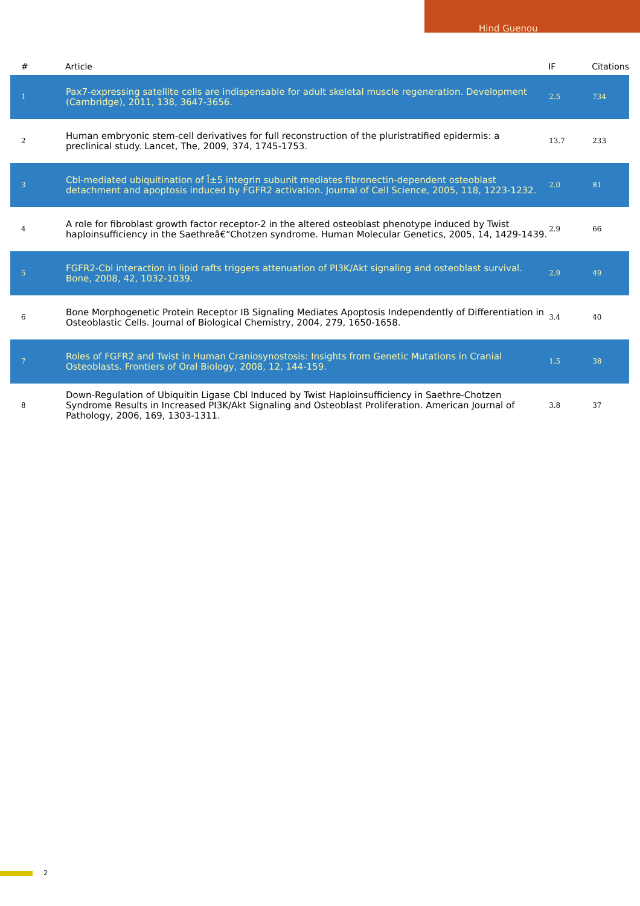Hind Guenou
| # | Article | IF | Citations |
| --- | --- | --- | --- |
| 1 | Pax7-expressing satellite cells are indispensable for adult skeletal muscle regeneration. Development (Cambridge), 2011, 138, 3647-3656. | 2.5 | 734 |
| 2 | Human embryonic stem-cell derivatives for full reconstruction of the pluristratified epidermis: a preclinical study. Lancet, The, 2009, 374, 1745-1753. | 13.7 | 233 |
| 3 | Cbl-mediated ubiquitination of Î±5 integrin subunit mediates fibronectin-dependent osteoblast detachment and apoptosis induced by FGFR2 activation. Journal of Cell Science, 2005, 118, 1223-1232. | 2.0 | 81 |
| 4 | A role for fibroblast growth factor receptor-2 in the altered osteoblast phenotype induced by Twist haploinsufficiency in the Saethreâ€“Chotzen syndrome. Human Molecular Genetics, 2005, 14, 1429-1439. | 2.9 | 66 |
| 5 | FGFR2-Cbl interaction in lipid rafts triggers attenuation of PI3K/Akt signaling and osteoblast survival. Bone, 2008, 42, 1032-1039. | 2.9 | 49 |
| 6 | Bone Morphogenetic Protein Receptor IB Signaling Mediates Apoptosis Independently of Differentiation in Osteoblastic Cells. Journal of Biological Chemistry, 2004, 279, 1650-1658. | 3.4 | 40 |
| 7 | Roles of FGFR2 and Twist in Human Craniosynostosis: Insights from Genetic Mutations in Cranial Osteoblasts. Frontiers of Oral Biology, 2008, 12, 144-159. | 1.5 | 38 |
| 8 | Down-Regulation of Ubiquitin Ligase Cbl Induced by Twist Haploinsufficiency in Saethre-Chotzen Syndrome Results in Increased PI3K/Akt Signaling and Osteoblast Proliferation. American Journal of Pathology, 2006, 169, 1303-1311. | 3.8 | 37 |
2